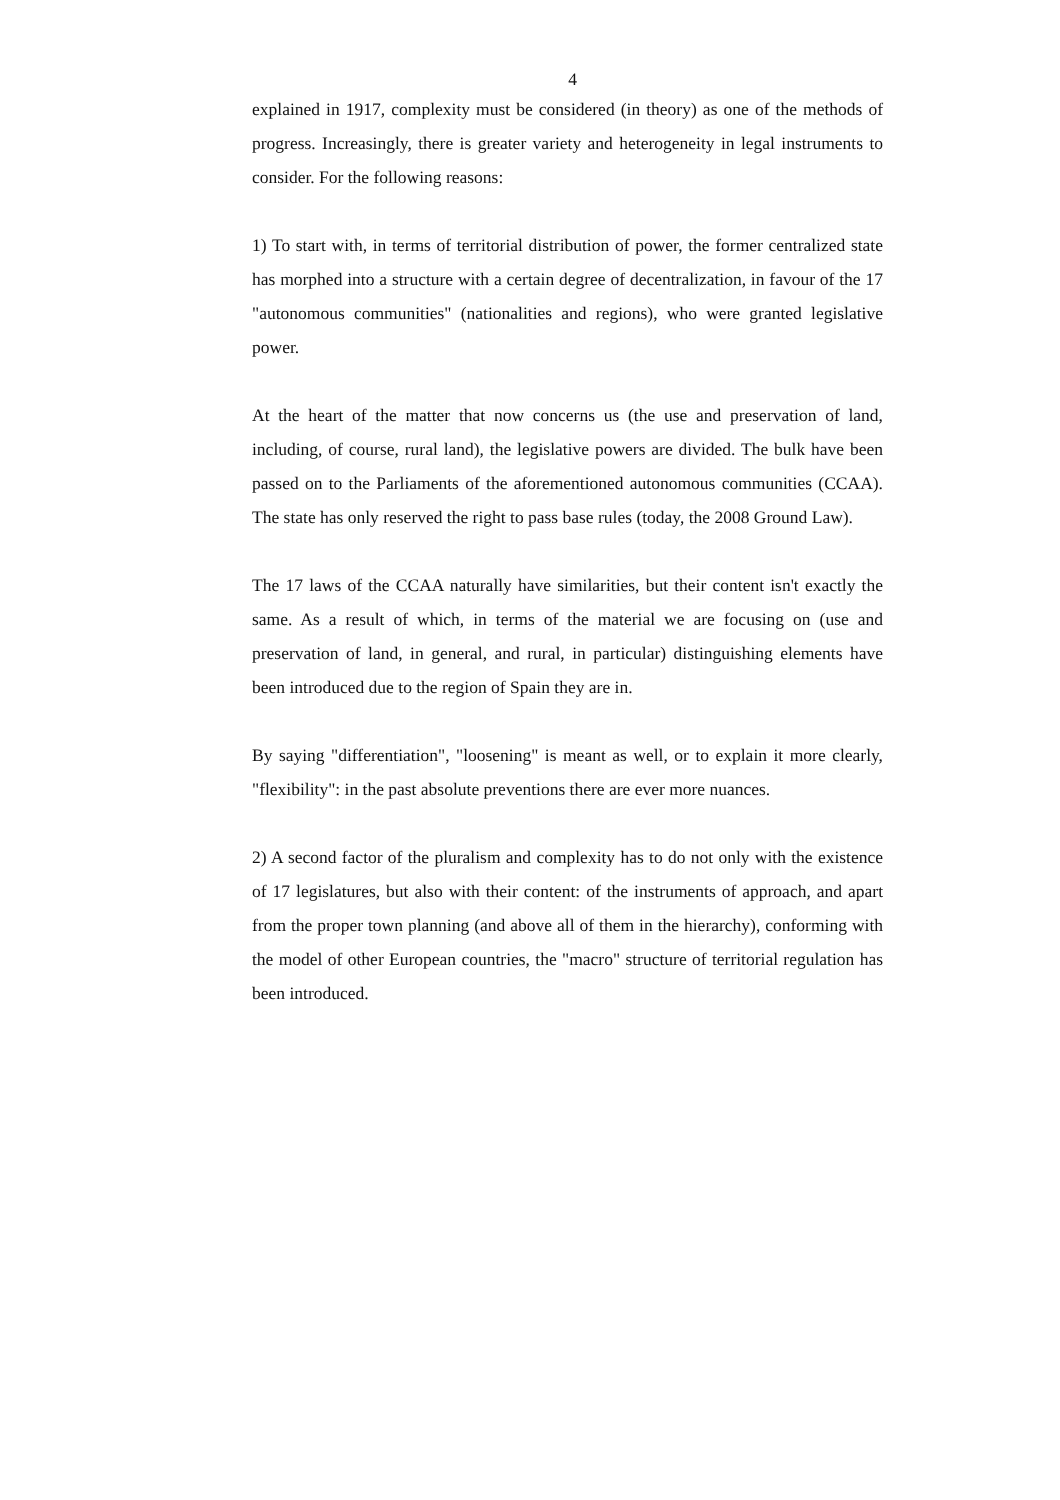4
explained in 1917, complexity must be considered (in theory) as one of the methods of progress. Increasingly, there is greater variety and heterogeneity in legal instruments to consider. For the following reasons:
1) To start with, in terms of territorial distribution of power, the former centralized state has morphed into a structure with a certain degree of decentralization, in favour of the 17 "autonomous communities" (nationalities and regions), who were granted legislative power.
At the heart of the matter that now concerns us (the use and preservation of land, including, of course, rural land), the legislative powers are divided. The bulk have been passed on to the Parliaments of the aforementioned autonomous communities (CCAA). The state has only reserved the right to pass base rules (today, the 2008 Ground Law).
The 17 laws of the CCAA naturally have similarities, but their content isn't exactly the same. As a result of which, in terms of the material we are focusing on (use and preservation of land, in general, and rural, in particular) distinguishing elements have been introduced due to the region of Spain they are in.
By saying "differentiation", "loosening" is meant as well, or to explain it more clearly, "flexibility": in the past absolute preventions there are ever more nuances.
2) A second factor of the pluralism and complexity has to do not only with the existence of 17 legislatures, but also with their content: of the instruments of approach, and apart from the proper town planning (and above all of them in the hierarchy), conforming with the model of other European countries, the "macro" structure of territorial regulation has been introduced.